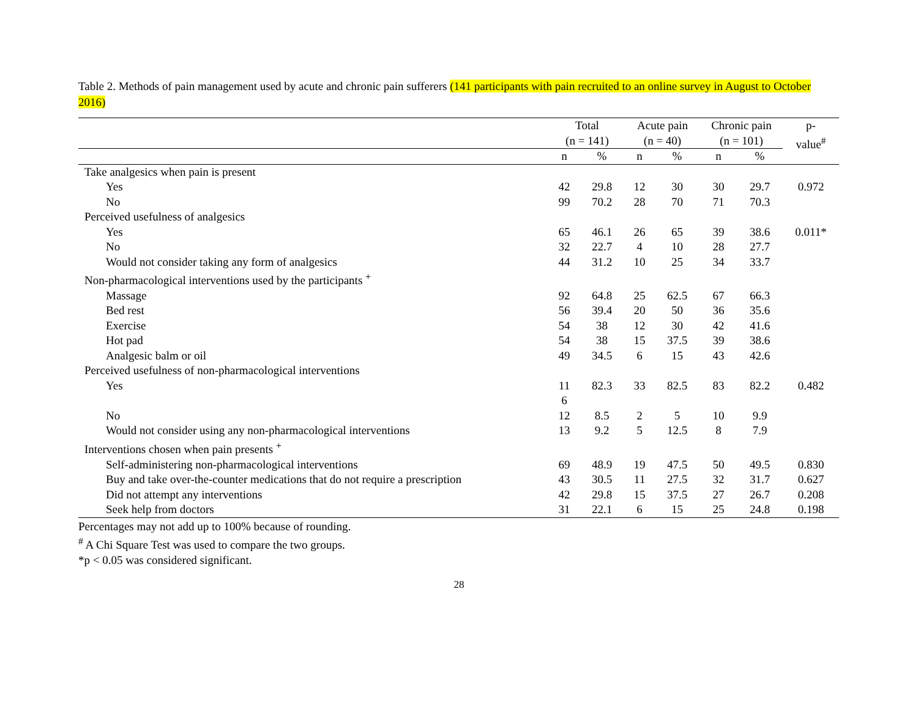Table 2. Methods of pain management used by acute and chronic pain sufferers (141 participants with pain recruited to an online survey in August to October 2016)
| | Total (n = 141) | | Acute pain (n = 40) | | Chronic pain (n = 101) | | p- value<sup>#</sup> |
| --- | --- | --- | --- | --- | --- | --- | --- |
| | n | % | n | % | n | % | |
| Take analgesics when pain is present | | | | | | | |
| Yes | 42 | 29.8 | 12 | 30 | 30 | 29.7 | 0.972 |
| No | 99 | 70.2 | 28 | 70 | 71 | 70.3 | |
| Perceived usefulness of analgesics | | | | | | | |
| Yes | 65 | 46.1 | 26 | 65 | 39 | 38.6 | 0.011* |
| No | 32 | 22.7 | 4 | 10 | 28 | 27.7 | |
| Would not consider taking any form of analgesics | 44 | 31.2 | 10 | 25 | 34 | 33.7 | |
| Non-pharmacological interventions used by the participants <sup>+</sup> | | | | | | | |
| Massage | 92 | 64.8 | 25 | 62.5 | 67 | 66.3 | |
| Bed rest | 56 | 39.4 | 20 | 50 | 36 | 35.6 | |
| Exercise | 54 | 38 | 12 | 30 | 42 | 41.6 | |
| Hot pad | 54 | 38 | 15 | 37.5 | 39 | 38.6 | |
| Analgesic balm or oil | 49 | 34.5 | 6 | 15 | 43 | 42.6 | |
| Perceived usefulness of non-pharmacological interventions | | | | | | | |
| Yes | 11 6 | 82.3 | 33 | 82.5 | 83 | 82.2 | 0.482 |
| No | 12 | 8.5 | 2 | 5 | 10 | 9.9 | |
| Would not consider using any non-pharmacological interventions | 13 | 9.2 | 5 | 12.5 | 8 | 7.9 | |
| Interventions chosen when pain presents <sup>+</sup> | | | | | | | |
| Self-administering non-pharmacological interventions | 69 | 48.9 | 19 | 47.5 | 50 | 49.5 | 0.830 |
| Buy and take over-the-counter medications that do not require a prescription | 43 | 30.5 | 11 | 27.5 | 32 | 31.7 | 0.627 |
| Did not attempt any interventions | 42 | 29.8 | 15 | 37.5 | 27 | 26.7 | 0.208 |
| Seek help from doctors | 31 | 22.1 | 6 | 15 | 25 | 24.8 | 0.198 |
Percentages may not add up to 100% because of rounding.
<sup>#</sup> A Chi Square Test was used to compare the two groups.
*p < 0.05 was considered significant.
28